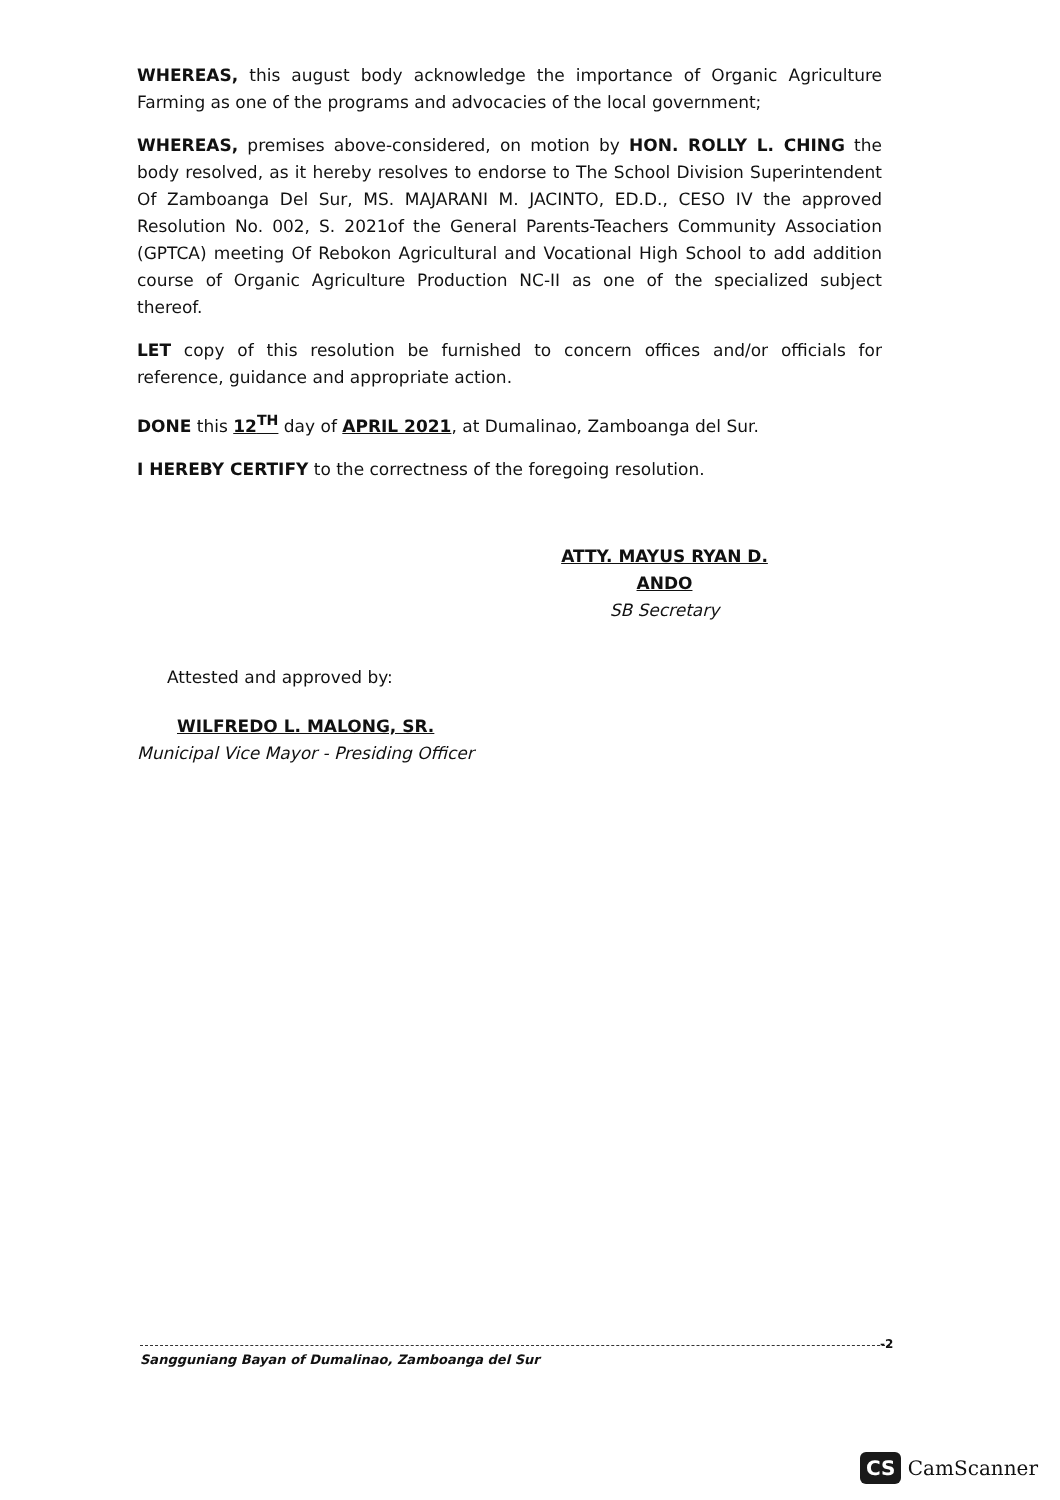WHEREAS, this august body acknowledge the importance of Organic Agriculture Farming as one of the programs and advocacies of the local government;
WHEREAS, premises above-considered, on motion by HON. ROLLY L. CHING the body resolved, as it hereby resolves to endorse to The School Division Superintendent Of Zamboanga Del Sur, MS. MAJARANI M. JACINTO, ED.D., CESO IV the approved Resolution No. 002, S. 2021of the General Parents-Teachers Community Association (GPTCA) meeting Of Rebokon Agricultural and Vocational High School to add addition course of Organic Agriculture Production NC-II as one of the specialized subject thereof.
LET copy of this resolution be furnished to concern offices and/or officials for reference, guidance and appropriate action.
DONE this 12<sup>TH</sup> day of APRIL 2021, at Dumalinao, Zamboanga del Sur.
I HEREBY CERTIFY to the correctness of the foregoing resolution.
ATTY. MAYUS RYAN D. ANDO
SB Secretary
Attested and approved by:
WILFREDO L. MALONG, SR.
Municipal Vice Mayor - Presiding Officer
Sangguniang Bayan of Dumalinao, Zamboanga del Sur
-2
CS CamScanner